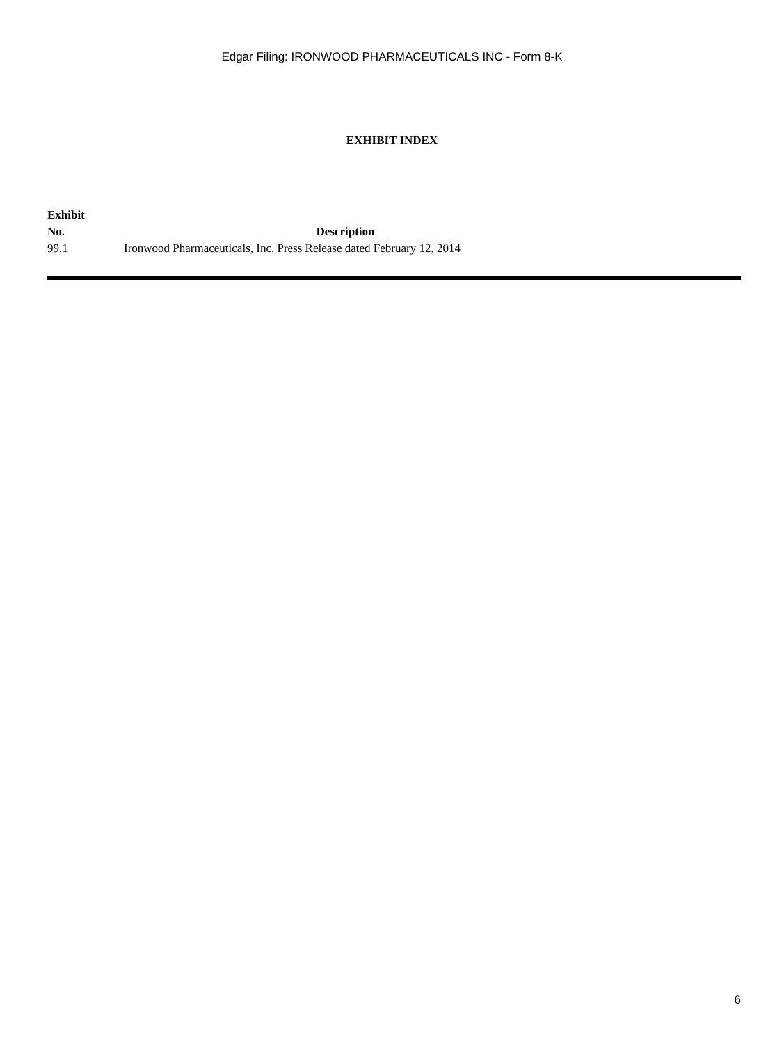Edgar Filing: IRONWOOD PHARMACEUTICALS INC - Form 8-K
EXHIBIT INDEX
| Exhibit No. | Description |
| --- | --- |
| 99.1 | Ironwood Pharmaceuticals, Inc. Press Release dated February 12, 2014 |
6